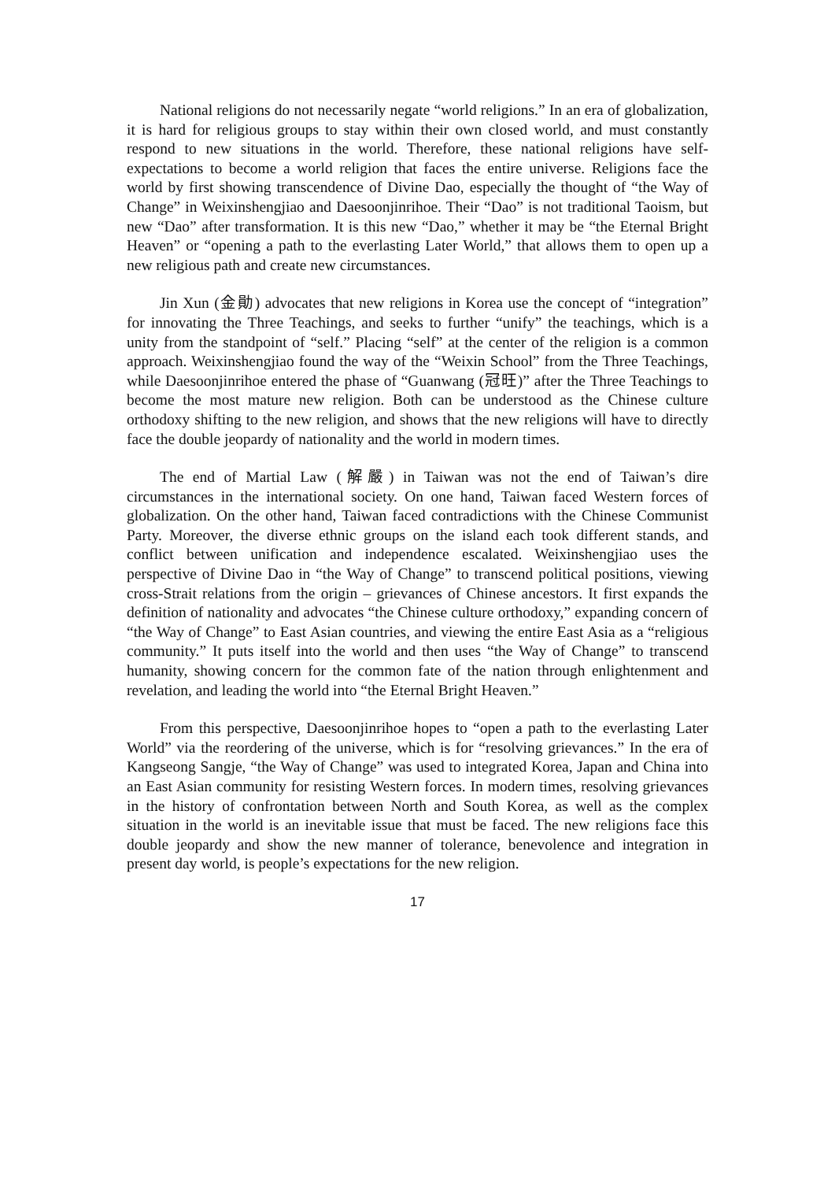National religions do not necessarily negate “world religions.” In an era of globalization, it is hard for religious groups to stay within their own closed world, and must constantly respond to new situations in the world. Therefore, these national religions have self-expectations to become a world religion that faces the entire universe. Religions face the world by first showing transcendence of Divine Dao, especially the thought of “the Way of Change” in Weixinshengjiao and Daesoonjinrihoe. Their “Dao” is not traditional Taoism, but new “Dao” after transformation. It is this new “Dao,” whether it may be “the Eternal Bright Heaven” or “opening a path to the everlasting Later World,” that allows them to open up a new religious path and create new circumstances.
Jin Xun (金勛) advocates that new religions in Korea use the concept of “integration” for innovating the Three Teachings, and seeks to further “unify” the teachings, which is a unity from the standpoint of “self.” Placing “self” at the center of the religion is a common approach. Weixinshengjiao found the way of the “Weixin School” from the Three Teachings, while Daesoonjinrihoe entered the phase of “Guanwang (冠旺)” after the Three Teachings to become the most mature new religion. Both can be understood as the Chinese culture orthodoxy shifting to the new religion, and shows that the new religions will have to directly face the double jeopardy of nationality and the world in modern times.
The end of Martial Law (解嚴) in Taiwan was not the end of Taiwan’s dire circumstances in the international society. On one hand, Taiwan faced Western forces of globalization. On the other hand, Taiwan faced contradictions with the Chinese Communist Party. Moreover, the diverse ethnic groups on the island each took different stands, and conflict between unification and independence escalated. Weixinshengjiao uses the perspective of Divine Dao in “the Way of Change” to transcend political positions, viewing cross-Strait relations from the origin – grievances of Chinese ancestors. It first expands the definition of nationality and advocates “the Chinese culture orthodoxy,” expanding concern of “the Way of Change” to East Asian countries, and viewing the entire East Asia as a “religious community.” It puts itself into the world and then uses “the Way of Change” to transcend humanity, showing concern for the common fate of the nation through enlightenment and revelation, and leading the world into “the Eternal Bright Heaven.”
From this perspective, Daesoonjinrihoe hopes to “open a path to the everlasting Later World” via the reordering of the universe, which is for “resolving grievances.” In the era of Kangseong Sangje, “the Way of Change” was used to integrated Korea, Japan and China into an East Asian community for resisting Western forces. In modern times, resolving grievances in the history of confrontation between North and South Korea, as well as the complex situation in the world is an inevitable issue that must be faced. The new religions face this double jeopardy and show the new manner of tolerance, benevolence and integration in present day world, is people’s expectations for the new religion.
17